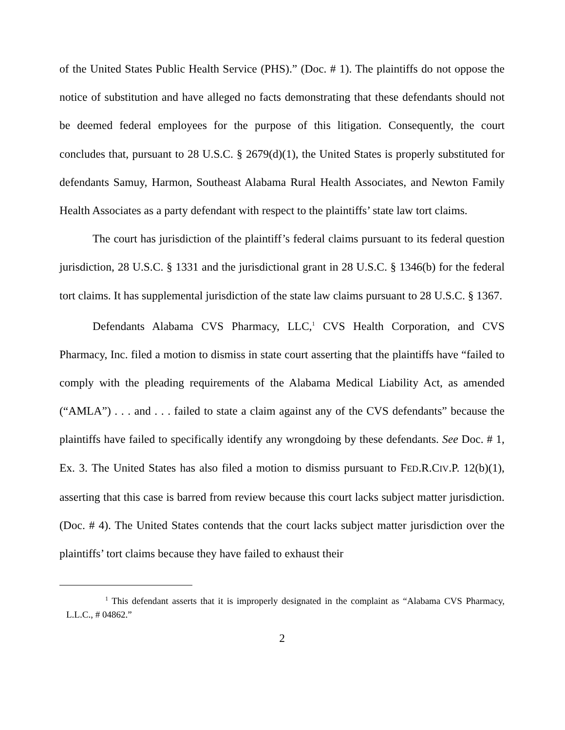of the United States Public Health Service (PHS).” (Doc. # 1). The plaintiffs do not oppose the notice of substitution and have alleged no facts demonstrating that these defendants should not be deemed federal employees for the purpose of this litigation. Consequently, the court concludes that, pursuant to 28 U.S.C. § 2679(d)(1), the United States is properly substituted for defendants Samuy, Harmon, Southeast Alabama Rural Health Associates, and Newton Family Health Associates as a party defendant with respect to the plaintiffs’ state law tort claims.
The court has jurisdiction of the plaintiff’s federal claims pursuant to its federal question jurisdiction, 28 U.S.C. § 1331 and the jurisdictional grant in 28 U.S.C. § 1346(b) for the federal tort claims. It has supplemental jurisdiction of the state law claims pursuant to 28 U.S.C. § 1367.
Defendants Alabama CVS Pharmacy, LLC,<sup>1</sup> CVS Health Corporation, and CVS Pharmacy, Inc. filed a motion to dismiss in state court asserting that the plaintiffs have “failed to comply with the pleading requirements of the Alabama Medical Liability Act, as amended (“AMLA”) . . . and . . . failed to state a claim against any of the CVS defendants” because the plaintiffs have failed to specifically identify any wrongdoing by these defendants. See Doc. # 1, Ex. 3. The United States has also filed a motion to dismiss pursuant to FED.R.CIV.P. 12(b)(1), asserting that this case is barred from review because this court lacks subject matter jurisdiction. (Doc. # 4). The United States contends that the court lacks subject matter jurisdiction over the plaintiffs’ tort claims because they have failed to exhaust their
<sup>1</sup> This defendant asserts that it is improperly designated in the complaint as “Alabama CVS Pharmacy, L.L.C., # 04862.”
2